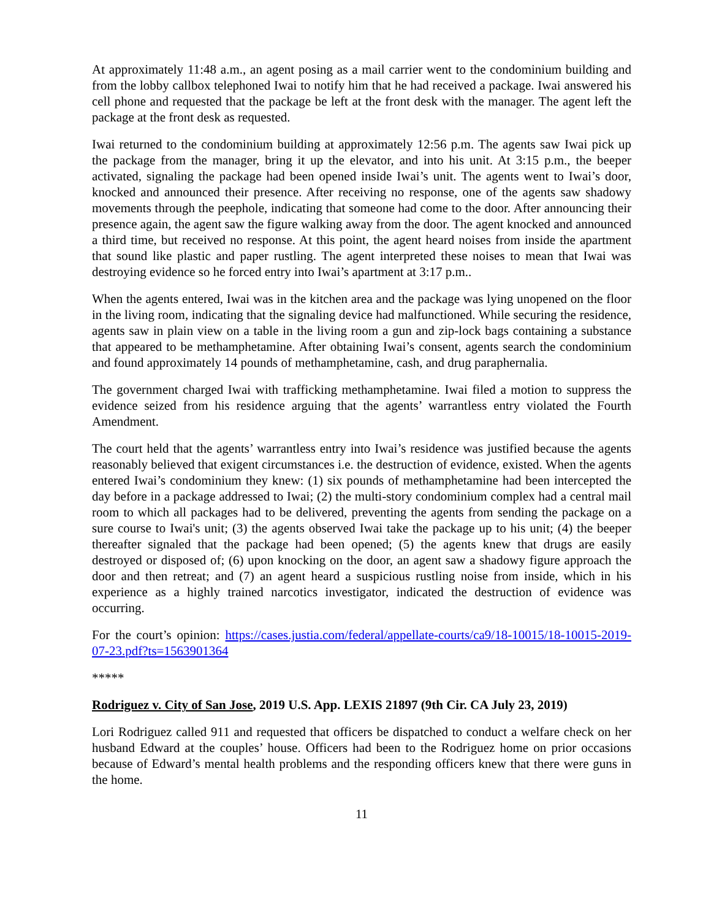At approximately 11:48 a.m., an agent posing as a mail carrier went to the condominium building and from the lobby callbox telephoned Iwai to notify him that he had received a package. Iwai answered his cell phone and requested that the package be left at the front desk with the manager. The agent left the package at the front desk as requested.
Iwai returned to the condominium building at approximately 12:56 p.m. The agents saw Iwai pick up the package from the manager, bring it up the elevator, and into his unit. At 3:15 p.m., the beeper activated, signaling the package had been opened inside Iwai’s unit. The agents went to Iwai’s door, knocked and announced their presence. After receiving no response, one of the agents saw shadowy movements through the peephole, indicating that someone had come to the door. After announcing their presence again, the agent saw the figure walking away from the door. The agent knocked and announced a third time, but received no response. At this point, the agent heard noises from inside the apartment that sound like plastic and paper rustling. The agent interpreted these noises to mean that Iwai was destroying evidence so he forced entry into Iwai’s apartment at 3:17 p.m..
When the agents entered, Iwai was in the kitchen area and the package was lying unopened on the floor in the living room, indicating that the signaling device had malfunctioned. While securing the residence, agents saw in plain view on a table in the living room a gun and zip-lock bags containing a substance that appeared to be methamphetamine. After obtaining Iwai’s consent, agents search the condominium and found approximately 14 pounds of methamphetamine, cash, and drug paraphernalia.
The government charged Iwai with trafficking methamphetamine. Iwai filed a motion to suppress the evidence seized from his residence arguing that the agents’ warrantless entry violated the Fourth Amendment.
The court held that the agents’ warrantless entry into Iwai’s residence was justified because the agents reasonably believed that exigent circumstances i.e. the destruction of evidence, existed. When the agents entered Iwai’s condominium they knew: (1) six pounds of methamphetamine had been intercepted the day before in a package addressed to Iwai; (2) the multi-story condominium complex had a central mail room to which all packages had to be delivered, preventing the agents from sending the package on a sure course to Iwai's unit; (3) the agents observed Iwai take the package up to his unit; (4) the beeper thereafter signaled that the package had been opened; (5) the agents knew that drugs are easily destroyed or disposed of; (6) upon knocking on the door, an agent saw a shadowy figure approach the door and then retreat; and (7) an agent heard a suspicious rustling noise from inside, which in his experience as a highly trained narcotics investigator, indicated the destruction of evidence was occurring.
For the court’s opinion: https://cases.justia.com/federal/appellate-courts/ca9/18-10015/18-10015-2019-07-23.pdf?ts=1563901364
*****
Rodriguez v. City of San Jose, 2019 U.S. App. LEXIS 21897 (9th Cir. CA July 23, 2019)
Lori Rodriguez called 911 and requested that officers be dispatched to conduct a welfare check on her husband Edward at the couples’ house. Officers had been to the Rodriguez home on prior occasions because of Edward’s mental health problems and the responding officers knew that there were guns in the home.
11